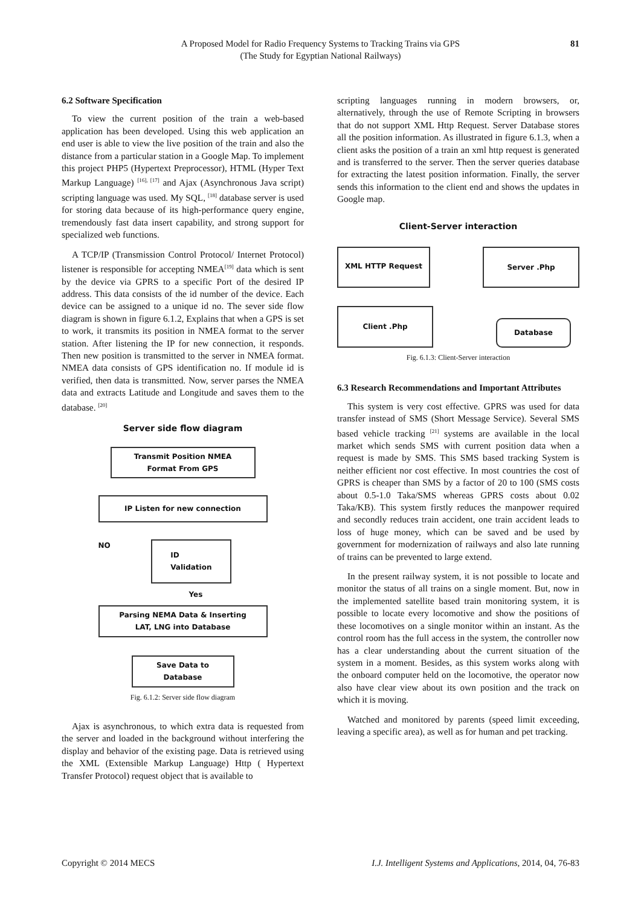A Proposed Model for Radio Frequency Systems to Tracking Trains via GPS
(The Study for Egyptian National Railways)
81
6.2 Software Specification
To view the current position of the train a web-based application has been developed. Using this web application an end user is able to view the live position of the train and also the distance from a particular station in a Google Map. To implement this project PHP5 (Hypertext Preprocessor), HTML (Hyper Text Markup Language) <sup>[16], [17]</sup> and Ajax (Asynchronous Java script) scripting language was used. My SQL, <sup>[18]</sup> database server is used for storing data because of its high-performance query engine, tremendously fast data insert capability, and strong support for specialized web functions.
A TCP/IP (Transmission Control Protocol/ Internet Protocol) listener is responsible for accepting NMEA<sup>[19]</sup> data which is sent by the device via GPRS to a specific Port of the desired IP address. This data consists of the id number of the device. Each device can be assigned to a unique id no. The sever side flow diagram is shown in figure 6.1.2, Explains that when a GPS is set to work, it transmits its position in NMEA format to the server station. After listening the IP for new connection, it responds. Then new position is transmitted to the server in NMEA format. NMEA data consists of GPS identification no. If module id is verified, then data is transmitted. Now, server parses the NMEA data and extracts Latitude and Longitude and saves them to the database. <sup>[20]</sup>
Server side flow diagram
Transmit Position NMEA
Format From GPS
IP Listen for new connection
NO ID
Validation
Yes
Parsing NEMA Data & Inserting
LAT, LNG into Database
Save Data to
Database
Fig. 6.1.2: Server side flow diagram
Ajax is asynchronous, to which extra data is requested from the server and loaded in the background without interfering the display and behavior of the existing page. Data is retrieved using the XML (Extensible Markup Language) Http ( Hypertext Transfer Protocol) request object that is available to
scripting languages running in modern browsers, or, alternatively, through the use of Remote Scripting in browsers that do not support XML Http Request. Server Database stores all the position information. As illustrated in figure 6.1.3, when a client asks the position of a train an xml http request is generated and is transferred to the server. Then the server queries database for extracting the latest position information. Finally, the server sends this information to the client end and shows the updates in Google map.
Client-Server interaction
XML HTTP Request Server .Php
Client .Php
Database
Fig. 6.1.3: Client-Server interaction
6.3 Research Recommendations and Important Attributes
This system is very cost effective. GPRS was used for data transfer instead of SMS (Short Message Service). Several SMS based vehicle tracking <sup>[21]</sup> systems are available in the local market which sends SMS with current position data when a request is made by SMS. This SMS based tracking System is neither efficient nor cost effective. In most countries the cost of GPRS is cheaper than SMS by a factor of 20 to 100 (SMS costs about 0.5-1.0 Taka/SMS whereas GPRS costs about 0.02 Taka/KB). This system firstly reduces the manpower required and secondly reduces train accident, one train accident leads to loss of huge money, which can be saved and be used by government for modernization of railways and also late running of trains can be prevented to large extend.
In the present railway system, it is not possible to locate and monitor the status of all trains on a single moment. But, now in the implemented satellite based train monitoring system, it is possible to locate every locomotive and show the positions of these locomotives on a single monitor within an instant. As the control room has the full access in the system, the controller now has a clear understanding about the current situation of the system in a moment. Besides, as this system works along with the onboard computer held on the locomotive, the operator now also have clear view about its own position and the track on which it is moving.
Watched and monitored by parents (speed limit exceeding, leaving a specific area), as well as for human and pet tracking.
Copyright © 2014 MECS I.J. Intelligent Systems and Applications, 2014, 04, 76-83